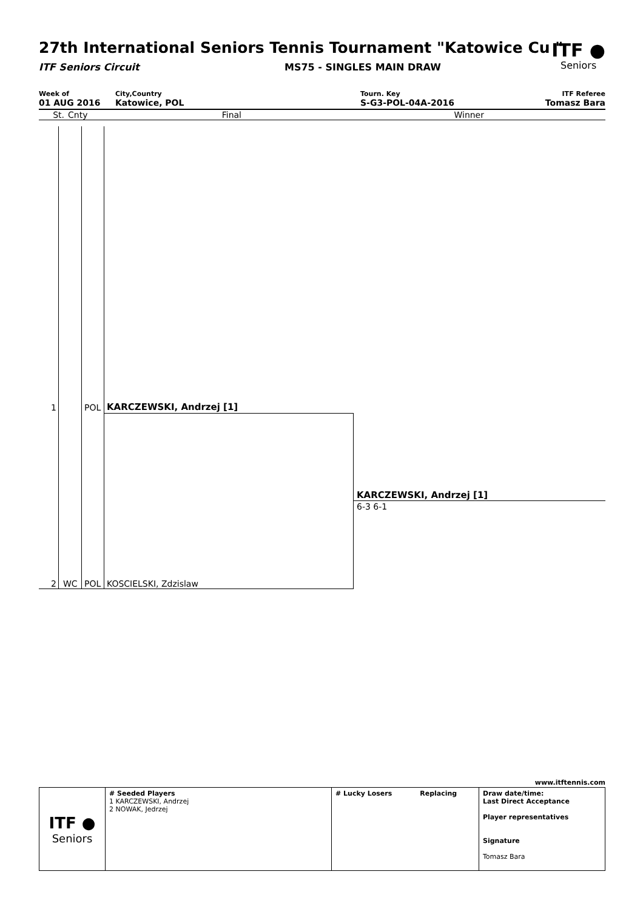ITF ●
Seniors
27th International Seniors Tennis Tournament "Katowice Cu "
ITF Seniors Circuit MS75 - SINGLES MAIN DRAW
Week of
01 AUG 2016
City,Country
Katowice, POL
Tourn. Key
S-G3-POL-04A-2016
ITF Referee
Tomasz Bara
St. Cnty Final Winner
1 POL KARCZEWSKI, Andrzej [1]
KARCZEWSKI, Andrzej [1]
6-3 6-1
2 WC POL KOSCIELSKI, Zdzislaw
www.itftennis.com
| ITF ● Seniors | # Seeded Players 1 KARCZEWSKI, Andrzej 2 NOWAK, Jedrzej | # Lucky Losers Replacing | Draw date/time: Last Direct Acceptance Player representatives Signature Tomasz Bara |